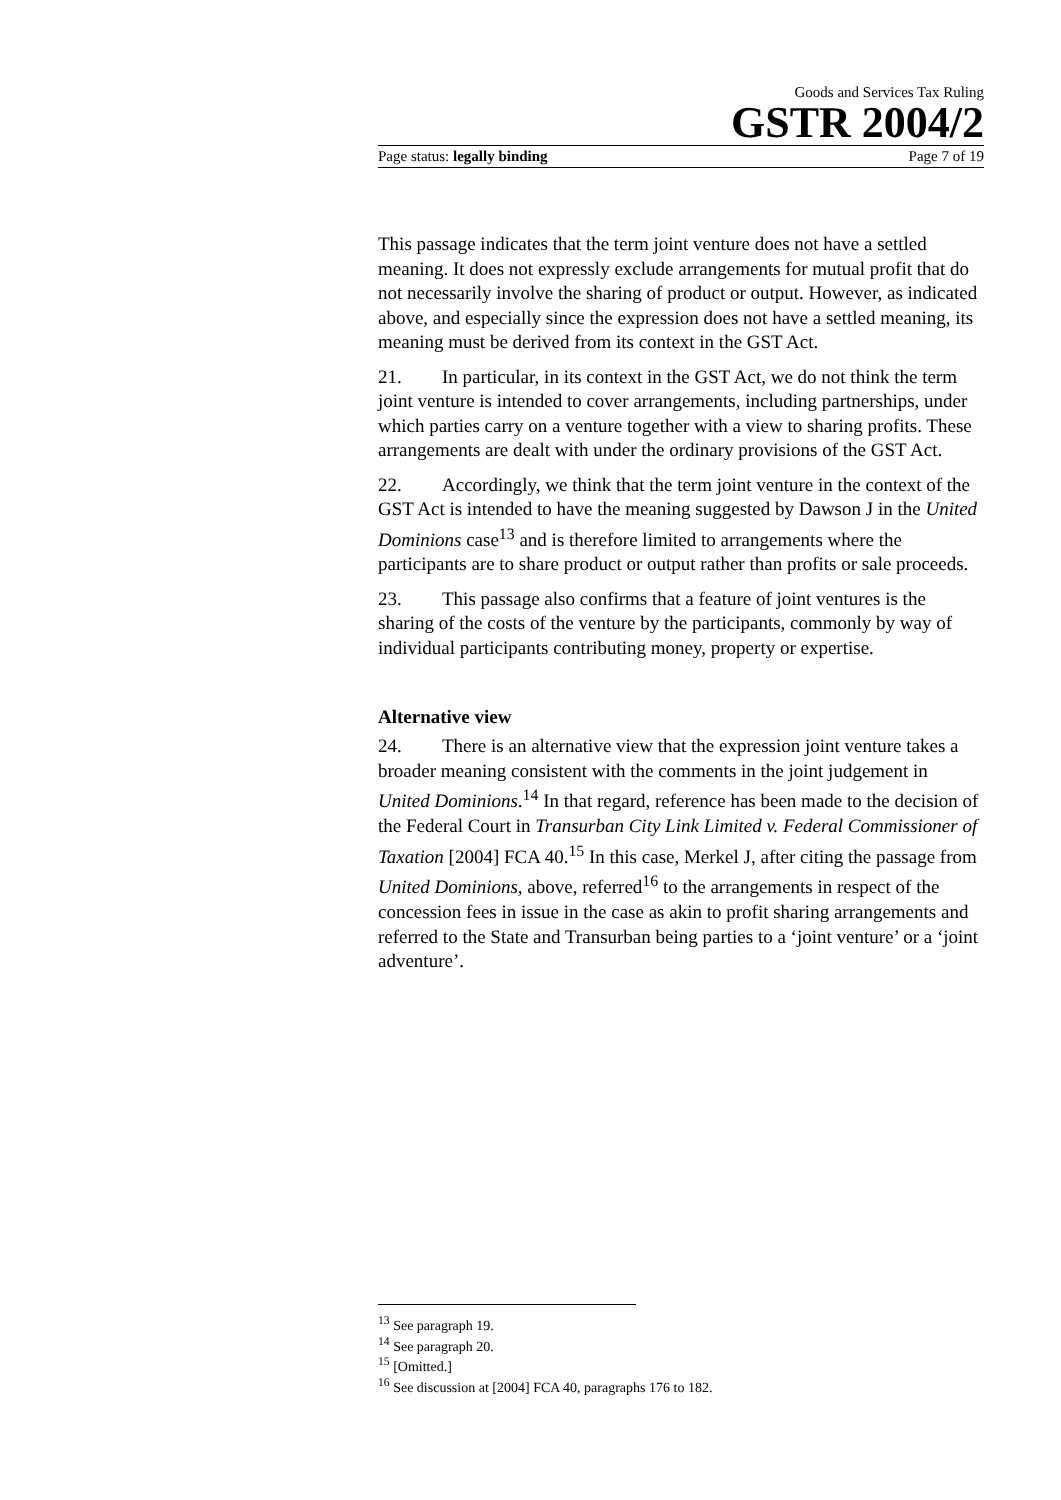Goods and Services Tax Ruling
GSTR 2004/2
Page status: legally binding Page 7 of 19
This passage indicates that the term joint venture does not have a settled meaning. It does not expressly exclude arrangements for mutual profit that do not necessarily involve the sharing of product or output. However, as indicated above, and especially since the expression does not have a settled meaning, its meaning must be derived from its context in the GST Act.
21. In particular, in its context in the GST Act, we do not think the term joint venture is intended to cover arrangements, including partnerships, under which parties carry on a venture together with a view to sharing profits. These arrangements are dealt with under the ordinary provisions of the GST Act.
22. Accordingly, we think that the term joint venture in the context of the GST Act is intended to have the meaning suggested by Dawson J in the United Dominions case<sup>13</sup> and is therefore limited to arrangements where the participants are to share product or output rather than profits or sale proceeds.
23. This passage also confirms that a feature of joint ventures is the sharing of the costs of the venture by the participants, commonly by way of individual participants contributing money, property or expertise.
Alternative view
24. There is an alternative view that the expression joint venture takes a broader meaning consistent with the comments in the joint judgement in United Dominions.<sup>14</sup> In that regard, reference has been made to the decision of the Federal Court in Transurban City Link Limited v. Federal Commissioner of Taxation [2004] FCA 40.<sup>15</sup> In this case, Merkel J, after citing the passage from United Dominions, above, referred<sup>16</sup> to the arrangements in respect of the concession fees in issue in the case as akin to profit sharing arrangements and referred to the State and Transurban being parties to a ‘joint venture’ or a ‘joint adventure’.
<sup>13</sup> See paragraph 19.
<sup>14</sup> See paragraph 20.
<sup>15</sup> [Omitted.]
<sup>16</sup> See discussion at [2004] FCA 40, paragraphs 176 to 182.